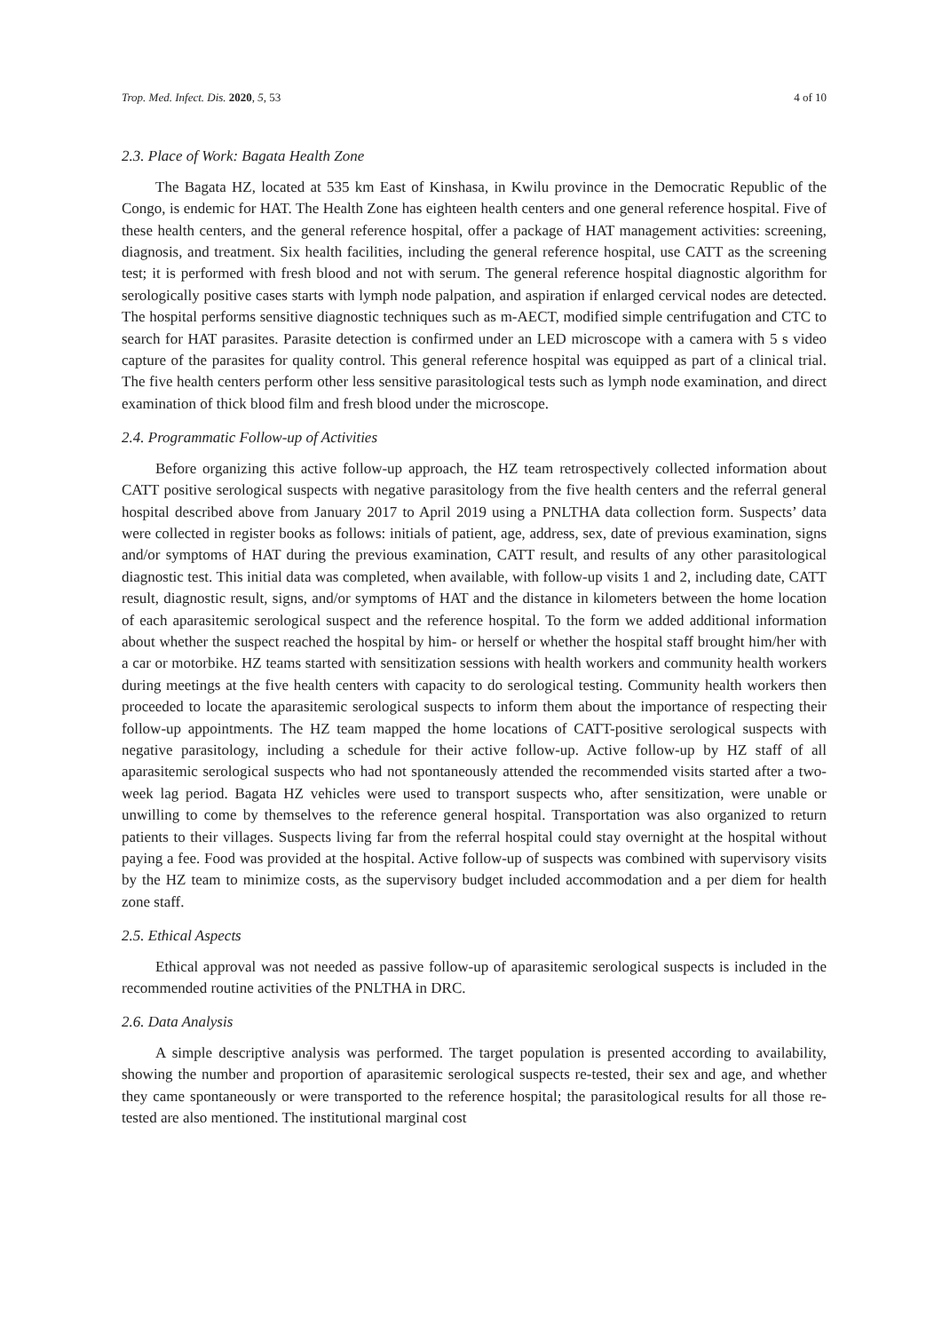Trop. Med. Infect. Dis. 2020, 5, 53 4 of 10
2.3. Place of Work: Bagata Health Zone
The Bagata HZ, located at 535 km East of Kinshasa, in Kwilu province in the Democratic Republic of the Congo, is endemic for HAT. The Health Zone has eighteen health centers and one general reference hospital. Five of these health centers, and the general reference hospital, offer a package of HAT management activities: screening, diagnosis, and treatment. Six health facilities, including the general reference hospital, use CATT as the screening test; it is performed with fresh blood and not with serum. The general reference hospital diagnostic algorithm for serologically positive cases starts with lymph node palpation, and aspiration if enlarged cervical nodes are detected. The hospital performs sensitive diagnostic techniques such as m-AECT, modified simple centrifugation and CTC to search for HAT parasites. Parasite detection is confirmed under an LED microscope with a camera with 5 s video capture of the parasites for quality control. This general reference hospital was equipped as part of a clinical trial. The five health centers perform other less sensitive parasitological tests such as lymph node examination, and direct examination of thick blood film and fresh blood under the microscope.
2.4. Programmatic Follow-up of Activities
Before organizing this active follow-up approach, the HZ team retrospectively collected information about CATT positive serological suspects with negative parasitology from the five health centers and the referral general hospital described above from January 2017 to April 2019 using a PNLTHA data collection form. Suspects’ data were collected in register books as follows: initials of patient, age, address, sex, date of previous examination, signs and/or symptoms of HAT during the previous examination, CATT result, and results of any other parasitological diagnostic test. This initial data was completed, when available, with follow-up visits 1 and 2, including date, CATT result, diagnostic result, signs, and/or symptoms of HAT and the distance in kilometers between the home location of each aparasitemic serological suspect and the reference hospital. To the form we added additional information about whether the suspect reached the hospital by him- or herself or whether the hospital staff brought him/her with a car or motorbike. HZ teams started with sensitization sessions with health workers and community health workers during meetings at the five health centers with capacity to do serological testing. Community health workers then proceeded to locate the aparasitemic serological suspects to inform them about the importance of respecting their follow-up appointments. The HZ team mapped the home locations of CATT-positive serological suspects with negative parasitology, including a schedule for their active follow-up. Active follow-up by HZ staff of all aparasitemic serological suspects who had not spontaneously attended the recommended visits started after a two-week lag period. Bagata HZ vehicles were used to transport suspects who, after sensitization, were unable or unwilling to come by themselves to the reference general hospital. Transportation was also organized to return patients to their villages. Suspects living far from the referral hospital could stay overnight at the hospital without paying a fee. Food was provided at the hospital. Active follow-up of suspects was combined with supervisory visits by the HZ team to minimize costs, as the supervisory budget included accommodation and a per diem for health zone staff.
2.5. Ethical Aspects
Ethical approval was not needed as passive follow-up of aparasitemic serological suspects is included in the recommended routine activities of the PNLTHA in DRC.
2.6. Data Analysis
A simple descriptive analysis was performed. The target population is presented according to availability, showing the number and proportion of aparasitemic serological suspects re-tested, their sex and age, and whether they came spontaneously or were transported to the reference hospital; the parasitological results for all those re-tested are also mentioned. The institutional marginal cost